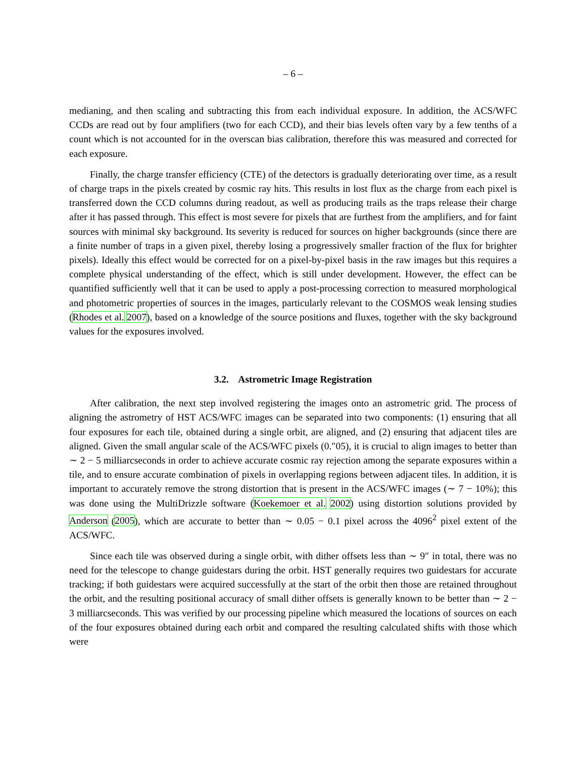– 6 –
medianing, and then scaling and subtracting this from each individual exposure. In addition, the ACS/WFC CCDs are read out by four amplifiers (two for each CCD), and their bias levels often vary by a few tenths of a count which is not accounted for in the overscan bias calibration, therefore this was measured and corrected for each exposure.
Finally, the charge transfer efficiency (CTE) of the detectors is gradually deteriorating over time, as a result of charge traps in the pixels created by cosmic ray hits. This results in lost flux as the charge from each pixel is transferred down the CCD columns during readout, as well as producing trails as the traps release their charge after it has passed through. This effect is most severe for pixels that are furthest from the amplifiers, and for faint sources with minimal sky background. Its severity is reduced for sources on higher backgrounds (since there are a finite number of traps in a given pixel, thereby losing a progressively smaller fraction of the flux for brighter pixels). Ideally this effect would be corrected for on a pixel-by-pixel basis in the raw images but this requires a complete physical understanding of the effect, which is still under development. However, the effect can be quantified sufficiently well that it can be used to apply a post-processing correction to measured morphological and photometric properties of sources in the images, particularly relevant to the COSMOS weak lensing studies (Rhodes et al. 2007), based on a knowledge of the source positions and fluxes, together with the sky background values for the exposures involved.
3.2. Astrometric Image Registration
After calibration, the next step involved registering the images onto an astrometric grid. The process of aligning the astrometry of HST ACS/WFC images can be separated into two components: (1) ensuring that all four exposures for each tile, obtained during a single orbit, are aligned, and (2) ensuring that adjacent tiles are aligned. Given the small angular scale of the ACS/WFC pixels (0.″05), it is crucial to align images to better than ∼ 2 − 5 milliarcseconds in order to achieve accurate cosmic ray rejection among the separate exposures within a tile, and to ensure accurate combination of pixels in overlapping regions between adjacent tiles. In addition, it is important to accurately remove the strong distortion that is present in the ACS/WFC images (∼ 7 − 10%); this was done using the MultiDrizzle software (Koekemoer et al. 2002) using distortion solutions provided by Anderson (2005), which are accurate to better than ∼ 0.05 − 0.1 pixel across the 4096<sup>2</sup> pixel extent of the ACS/WFC.
Since each tile was observed during a single orbit, with dither offsets less than ∼ 9″ in total, there was no need for the telescope to change guidestars during the orbit. HST generally requires two guidestars for accurate tracking; if both guidestars were acquired successfully at the start of the orbit then those are retained throughout the orbit, and the resulting positional accuracy of small dither offsets is generally known to be better than ∼ 2 − 3 milliarcseconds. This was verified by our processing pipeline which measured the locations of sources on each of the four exposures obtained during each orbit and compared the resulting calculated shifts with those which were